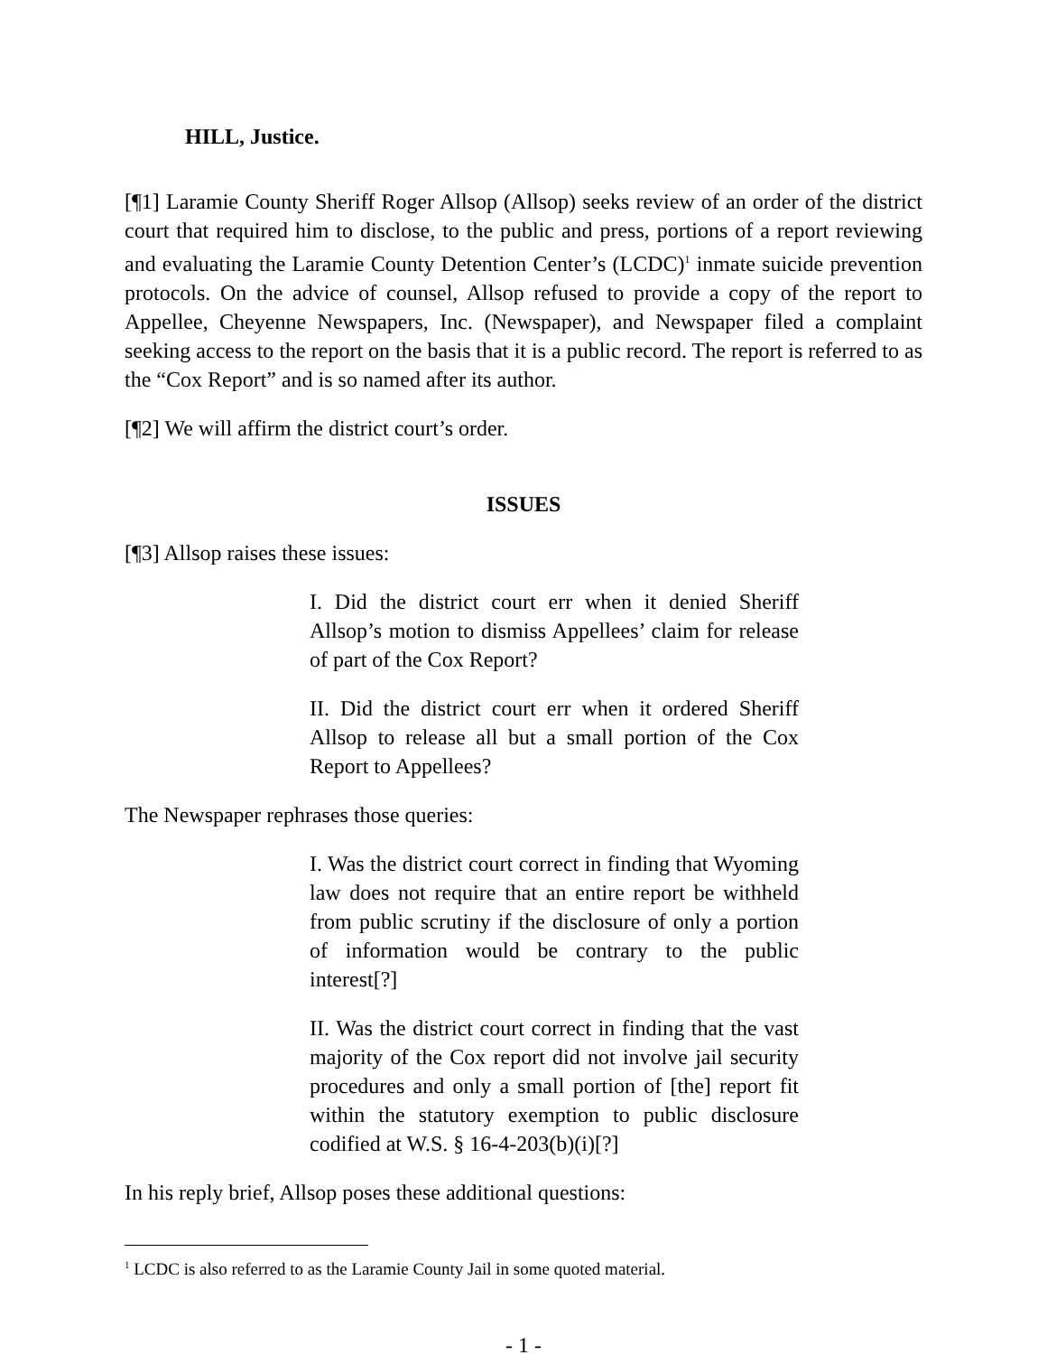HILL, Justice.
[¶1] Laramie County Sheriff Roger Allsop (Allsop) seeks review of an order of the district court that required him to disclose, to the public and press, portions of a report reviewing and evaluating the Laramie County Detention Center’s (LCDC)<sup>1</sup> inmate suicide prevention protocols. On the advice of counsel, Allsop refused to provide a copy of the report to Appellee, Cheyenne Newspapers, Inc. (Newspaper), and Newspaper filed a complaint seeking access to the report on the basis that it is a public record. The report is referred to as the “Cox Report” and is so named after its author.
[¶2] We will affirm the district court’s order.
ISSUES
[¶3] Allsop raises these issues:
I. Did the district court err when it denied Sheriff Allsop’s motion to dismiss Appellees’ claim for release of part of the Cox Report?
II. Did the district court err when it ordered Sheriff Allsop to release all but a small portion of the Cox Report to Appellees?
The Newspaper rephrases those queries:
I. Was the district court correct in finding that Wyoming law does not require that an entire report be withheld from public scrutiny if the disclosure of only a portion of information would be contrary to the public interest[?]
II. Was the district court correct in finding that the vast majority of the Cox report did not involve jail security procedures and only a small portion of [the] report fit within the statutory exemption to public disclosure codified at W.S. § 16-4-203(b)(i)[?]
In his reply brief, Allsop poses these additional questions:
<sup>1</sup> LCDC is also referred to as the Laramie County Jail in some quoted material.
- 1 -